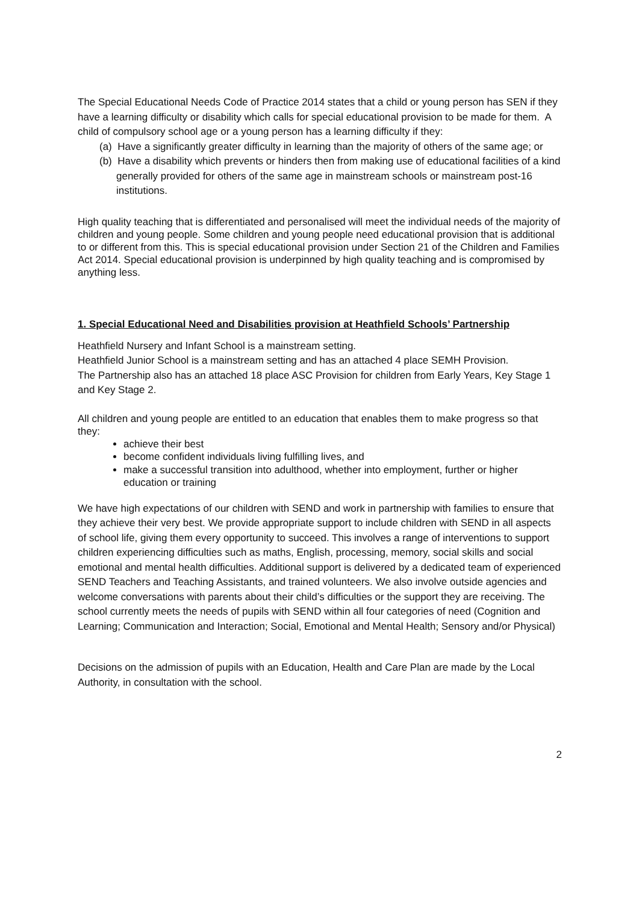The Special Educational Needs Code of Practice 2014 states that a child or young person has SEN if they have a learning difficulty or disability which calls for special educational provision to be made for them. A child of compulsory school age or a young person has a learning difficulty if they:
(a) Have a significantly greater difficulty in learning than the majority of others of the same age; or
(b) Have a disability which prevents or hinders then from making use of educational facilities of a kind generally provided for others of the same age in mainstream schools or mainstream post-16 institutions.
High quality teaching that is differentiated and personalised will meet the individual needs of the majority of children and young people. Some children and young people need educational provision that is additional to or different from this. This is special educational provision under Section 21 of the Children and Families Act 2014. Special educational provision is underpinned by high quality teaching and is compromised by anything less.
1. Special Educational Need and Disabilities provision at Heathfield Schools’ Partnership
Heathfield Nursery and Infant School is a mainstream setting.
Heathfield Junior School is a mainstream setting and has an attached 4 place SEMH Provision.
The Partnership also has an attached 18 place ASC Provision for children from Early Years, Key Stage 1 and Key Stage 2.
All children and young people are entitled to an education that enables them to make progress so that they:
achieve their best
become confident individuals living fulfilling lives, and
make a successful transition into adulthood, whether into employment, further or higher education or training
We have high expectations of our children with SEND and work in partnership with families to ensure that they achieve their very best. We provide appropriate support to include children with SEND in all aspects of school life, giving them every opportunity to succeed. This involves a range of interventions to support children experiencing difficulties such as maths, English, processing, memory, social skills and social emotional and mental health difficulties. Additional support is delivered by a dedicated team of experienced SEND Teachers and Teaching Assistants, and trained volunteers. We also involve outside agencies and welcome conversations with parents about their child’s difficulties or the support they are receiving. The school currently meets the needs of pupils with SEND within all four categories of need (Cognition and Learning; Communication and Interaction; Social, Emotional and Mental Health; Sensory and/or Physical)
Decisions on the admission of pupils with an Education, Health and Care Plan are made by the Local Authority, in consultation with the school.
2